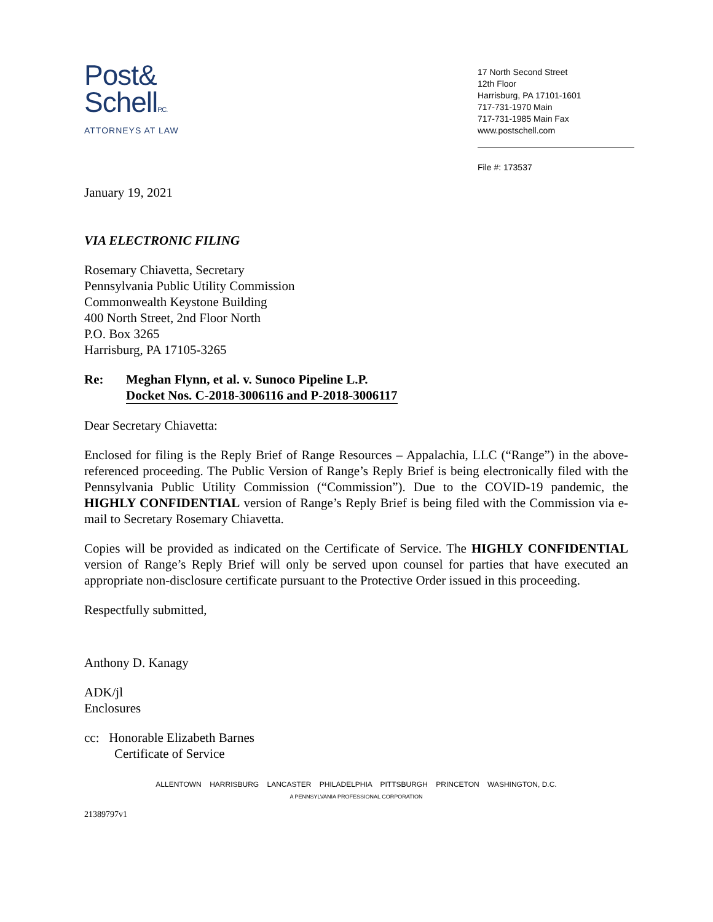Post&
SchellP.C.
ATTORNEYS AT LAW
17 North Second Street
12th Floor
Harrisburg, PA 17101-1601
717-731-1970 Main
717-731-1985 Main Fax
www.postschell.com
File #: 173537
January 19, 2021
VIA ELECTRONIC FILING
Rosemary Chiavetta, Secretary
Pennsylvania Public Utility Commission
Commonwealth Keystone Building
400 North Street, 2nd Floor North
P.O. Box 3265
Harrisburg, PA 17105-3265
Re: Meghan Flynn, et al. v. Sunoco Pipeline L.P.
Docket Nos. C-2018-3006116 and P-2018-3006117
Dear Secretary Chiavetta:
Enclosed for filing is the Reply Brief of Range Resources – Appalachia, LLC (“Range”) in the above-referenced proceeding. The Public Version of Range’s Reply Brief is being electronically filed with the Pennsylvania Public Utility Commission (“Commission”). Due to the COVID-19 pandemic, the HIGHLY CONFIDENTIAL version of Range’s Reply Brief is being filed with the Commission via e-mail to Secretary Rosemary Chiavetta.
Copies will be provided as indicated on the Certificate of Service. The HIGHLY CONFIDENTIAL version of Range’s Reply Brief will only be served upon counsel for parties that have executed an appropriate non-disclosure certificate pursuant to the Protective Order issued in this proceeding.
Respectfully submitted,
Anthony D. Kanagy
ADK/jl
Enclosures
cc: Honorable Elizabeth Barnes
Certificate of Service
ALLENTOWN HARRISBURG LANCASTER PHILADELPHIA PITTSBURGH PRINCETON WASHINGTON, D.C.
A PENNSYLVANIA PROFESSIONAL CORPORATION
21389797v1